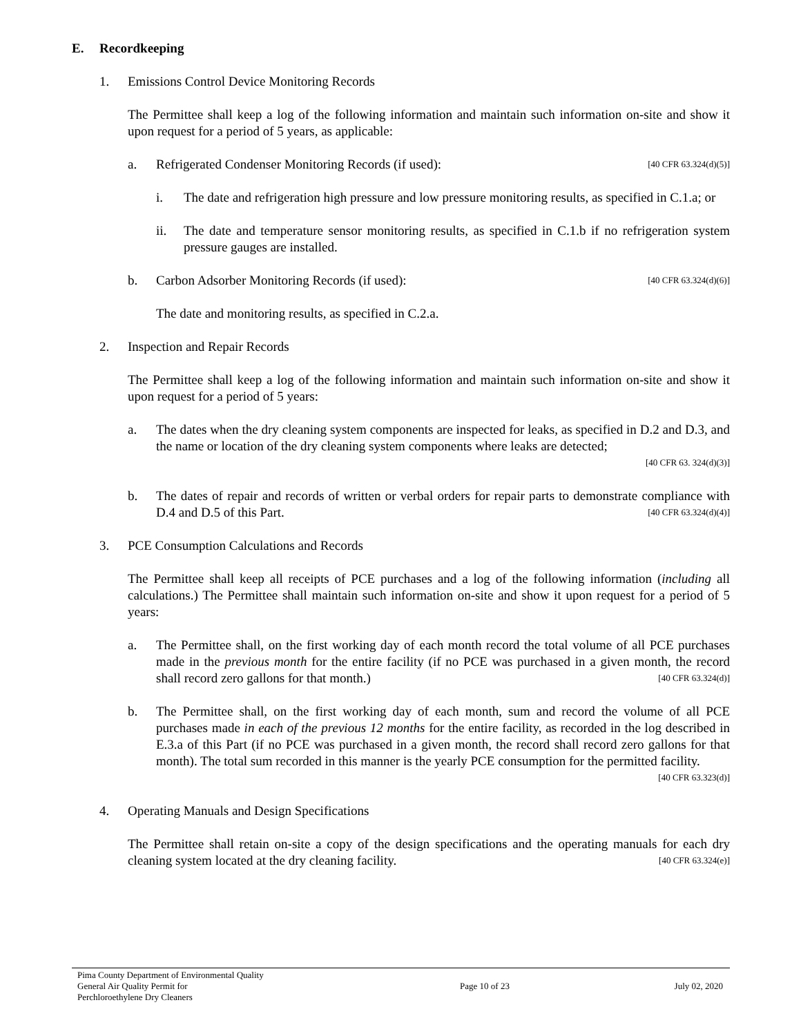E. Recordkeeping
1. Emissions Control Device Monitoring Records
The Permittee shall keep a log of the following information and maintain such information on-site and show it upon request for a period of 5 years, as applicable:
a. Refrigerated Condenser Monitoring Records (if used): [40 CFR 63.324(d)(5)]
i. The date and refrigeration high pressure and low pressure monitoring results, as specified in C.1.a; or
ii. The date and temperature sensor monitoring results, as specified in C.1.b if no refrigeration system pressure gauges are installed.
b. Carbon Adsorber Monitoring Records (if used): [40 CFR 63.324(d)(6)]
The date and monitoring results, as specified in C.2.a.
2. Inspection and Repair Records
The Permittee shall keep a log of the following information and maintain such information on-site and show it upon request for a period of 5 years:
a. The dates when the dry cleaning system components are inspected for leaks, as specified in D.2 and D.3, and the name or location of the dry cleaning system components where leaks are detected;
[40 CFR 63. 324(d)(3)]
b. The dates of repair and records of written or verbal orders for repair parts to demonstrate compliance with D.4 and D.5 of this Part. [40 CFR 63.324(d)(4)]
3. PCE Consumption Calculations and Records
The Permittee shall keep all receipts of PCE purchases and a log of the following information (including all calculations.) The Permittee shall maintain such information on-site and show it upon request for a period of 5 years:
a. The Permittee shall, on the first working day of each month record the total volume of all PCE purchases made in the previous month for the entire facility (if no PCE was purchased in a given month, the record shall record zero gallons for that month.) [40 CFR 63.324(d)]
b. The Permittee shall, on the first working day of each month, sum and record the volume of all PCE purchases made in each of the previous 12 months for the entire facility, as recorded in the log described in E.3.a of this Part (if no PCE was purchased in a given month, the record shall record zero gallons for that month). The total sum recorded in this manner is the yearly PCE consumption for the permitted facility. [40 CFR 63.323(d)]
4. Operating Manuals and Design Specifications
The Permittee shall retain on-site a copy of the design specifications and the operating manuals for each dry cleaning system located at the dry cleaning facility. [40 CFR 63.324(e)]
Pima County Department of Environmental Quality
General Air Quality Permit for
Perchloroethylene Dry Cleaners
Page 10 of 23 July 02, 2020